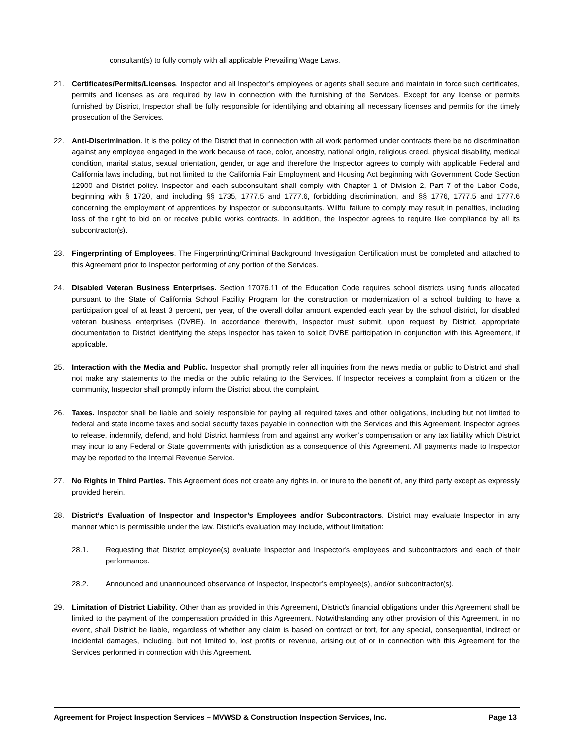consultant(s) to fully comply with all applicable Prevailing Wage Laws.
21. Certificates/Permits/Licenses. Inspector and all Inspector’s employees or agents shall secure and maintain in force such certificates, permits and licenses as are required by law in connection with the furnishing of the Services. Except for any license or permits furnished by District, Inspector shall be fully responsible for identifying and obtaining all necessary licenses and permits for the timely prosecution of the Services.
22. Anti-Discrimination. It is the policy of the District that in connection with all work performed under contracts there be no discrimination against any employee engaged in the work because of race, color, ancestry, national origin, religious creed, physical disability, medical condition, marital status, sexual orientation, gender, or age and therefore the Inspector agrees to comply with applicable Federal and California laws including, but not limited to the California Fair Employment and Housing Act beginning with Government Code Section 12900 and District policy. Inspector and each subconsultant shall comply with Chapter 1 of Division 2, Part 7 of the Labor Code, beginning with § 1720, and including §§ 1735, 1777.5 and 1777.6, forbidding discrimination, and §§ 1776, 1777.5 and 1777.6 concerning the employment of apprentices by Inspector or subconsultants. Willful failure to comply may result in penalties, including loss of the right to bid on or receive public works contracts. In addition, the Inspector agrees to require like compliance by all its subcontractor(s).
23. Fingerprinting of Employees. The Fingerprinting/Criminal Background Investigation Certification must be completed and attached to this Agreement prior to Inspector performing of any portion of the Services.
24. Disabled Veteran Business Enterprises. Section 17076.11 of the Education Code requires school districts using funds allocated pursuant to the State of California School Facility Program for the construction or modernization of a school building to have a participation goal of at least 3 percent, per year, of the overall dollar amount expended each year by the school district, for disabled veteran business enterprises (DVBE). In accordance therewith, Inspector must submit, upon request by District, appropriate documentation to District identifying the steps Inspector has taken to solicit DVBE participation in conjunction with this Agreement, if applicable.
25. Interaction with the Media and Public. Inspector shall promptly refer all inquiries from the news media or public to District and shall not make any statements to the media or the public relating to the Services. If Inspector receives a complaint from a citizen or the community, Inspector shall promptly inform the District about the complaint.
26. Taxes. Inspector shall be liable and solely responsible for paying all required taxes and other obligations, including but not limited to federal and state income taxes and social security taxes payable in connection with the Services and this Agreement. Inspector agrees to release, indemnify, defend, and hold District harmless from and against any worker’s compensation or any tax liability which District may incur to any Federal or State governments with jurisdiction as a consequence of this Agreement. All payments made to Inspector may be reported to the Internal Revenue Service.
27. No Rights in Third Parties. This Agreement does not create any rights in, or inure to the benefit of, any third party except as expressly provided herein.
28. District’s Evaluation of Inspector and Inspector’s Employees and/or Subcontractors. District may evaluate Inspector in any manner which is permissible under the law. District’s evaluation may include, without limitation:
28.1. Requesting that District employee(s) evaluate Inspector and Inspector’s employees and subcontractors and each of their performance.
28.2. Announced and unannounced observance of Inspector, Inspector’s employee(s), and/or subcontractor(s).
29. Limitation of District Liability. Other than as provided in this Agreement, District’s financial obligations under this Agreement shall be limited to the payment of the compensation provided in this Agreement. Notwithstanding any other provision of this Agreement, in no event, shall District be liable, regardless of whether any claim is based on contract or tort, for any special, consequential, indirect or incidental damages, including, but not limited to, lost profits or revenue, arising out of or in connection with this Agreement for the Services performed in connection with this Agreement.
Agreement for Project Inspection Services – MVWSD & Construction Inspection Services, Inc. Page 13